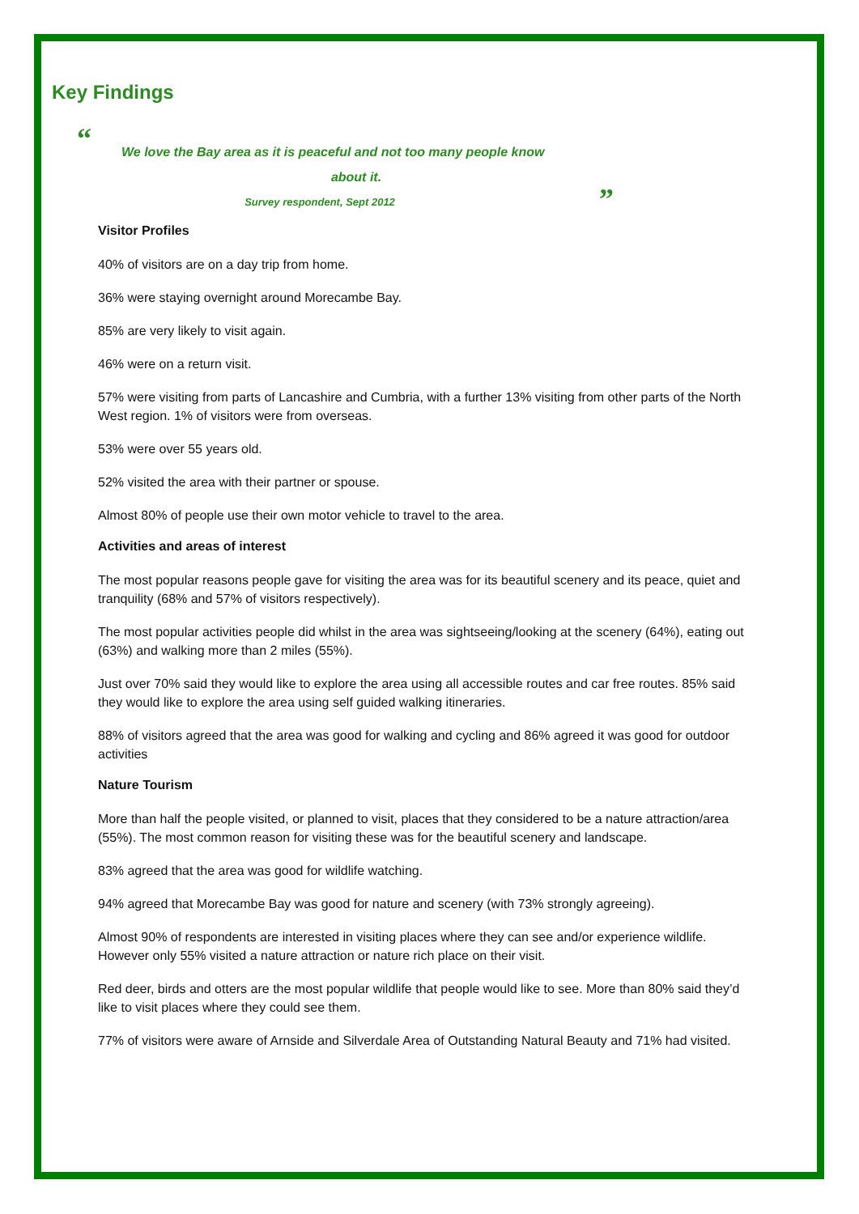Key Findings
“
We love the Bay area as it is peaceful and not too many people know
about it.
Survey respondent, Sept 2012
”
Visitor Profiles
40% of visitors are on a day trip from home.
36% were staying overnight around Morecambe Bay.
85% are very likely to visit again.
46% were on a return visit.
57% were visiting from parts of Lancashire and Cumbria, with a further 13% visiting from other parts of the North West region. 1% of visitors were from overseas.
53% were over 55 years old.
52% visited the area with their partner or spouse.
Almost 80% of people use their own motor vehicle to travel to the area.
Activities and areas of interest
The most popular reasons people gave for visiting the area was for its beautiful scenery and its peace, quiet and tranquility (68% and 57% of visitors respectively).
The most popular activities people did whilst in the area was sightseeing/looking at the scenery (64%), eating out (63%) and walking more than 2 miles (55%).
Just over 70% said they would like to explore the area using all accessible routes and car free routes. 85% said they would like to explore the area using self guided walking itineraries.
88% of visitors agreed that the area was good for walking and cycling and 86% agreed it was good for outdoor activities
Nature Tourism
More than half the people visited, or planned to visit, places that they considered to be a nature attraction/area (55%). The most common reason for visiting these was for the beautiful scenery and landscape.
83% agreed that the area was good for wildlife watching.
94% agreed that Morecambe Bay was good for nature and scenery (with 73% strongly agreeing).
Almost 90% of respondents are interested in visiting places where they can see and/or experience wildlife. However only 55% visited a nature attraction or nature rich place on their visit.
Red deer, birds and otters are the most popular wildlife that people would like to see. More than 80% said they’d like to visit places where they could see them.
77% of visitors were aware of Arnside and Silverdale Area of Outstanding Natural Beauty and 71% had visited.